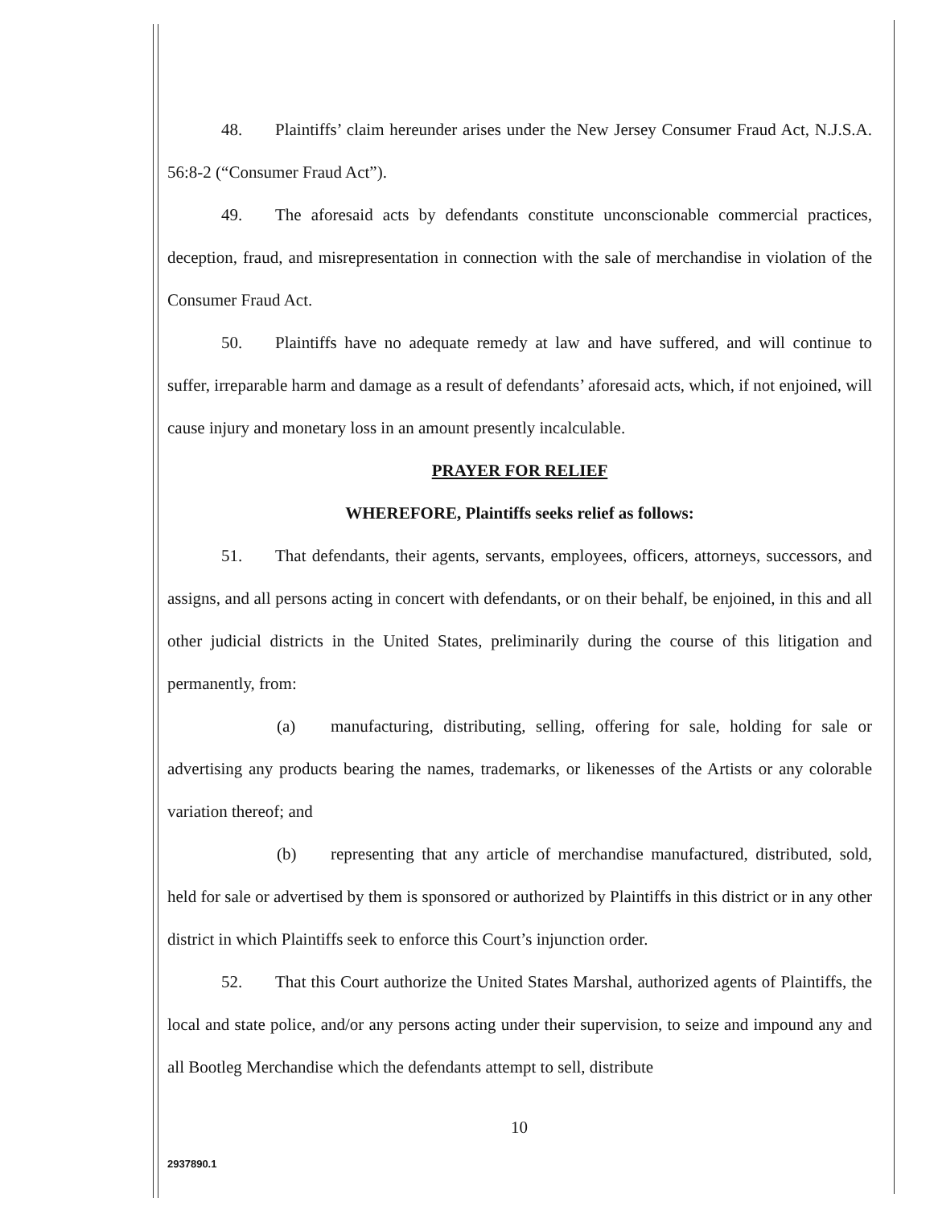48. Plaintiffs’ claim hereunder arises under the New Jersey Consumer Fraud Act, N.J.S.A. 56:8-2 (“Consumer Fraud Act”).
49. The aforesaid acts by defendants constitute unconscionable commercial practices, deception, fraud, and misrepresentation in connection with the sale of merchandise in violation of the Consumer Fraud Act.
50. Plaintiffs have no adequate remedy at law and have suffered, and will continue to suffer, irreparable harm and damage as a result of defendants’ aforesaid acts, which, if not enjoined, will cause injury and monetary loss in an amount presently incalculable.
PRAYER FOR RELIEF
WHEREFORE, Plaintiffs seeks relief as follows:
51. That defendants, their agents, servants, employees, officers, attorneys, successors, and assigns, and all persons acting in concert with defendants, or on their behalf, be enjoined, in this and all other judicial districts in the United States, preliminarily during the course of this litigation and permanently, from:
(a) manufacturing, distributing, selling, offering for sale, holding for sale or advertising any products bearing the names, trademarks, or likenesses of the Artists or any colorable variation thereof; and
(b) representing that any article of merchandise manufactured, distributed, sold, held for sale or advertised by them is sponsored or authorized by Plaintiffs in this district or in any other district in which Plaintiffs seek to enforce this Court’s injunction order.
52. That this Court authorize the United States Marshal, authorized agents of Plaintiffs, the local and state police, and/or any persons acting under their supervision, to seize and impound any and all Bootleg Merchandise which the defendants attempt to sell, distribute
10
2937890.1